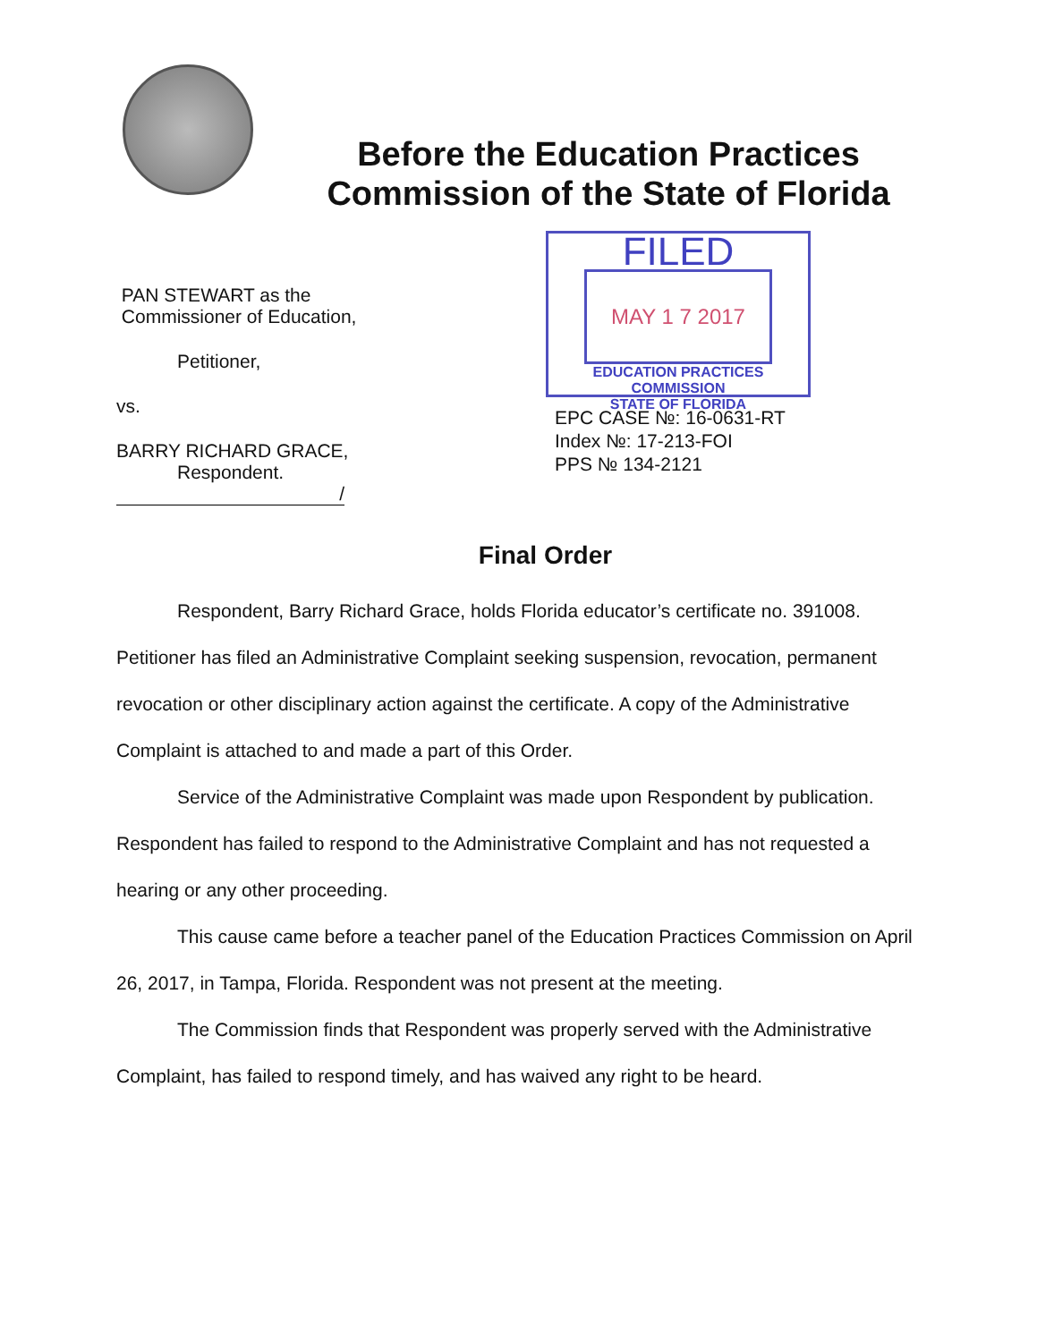Before the Education Practices Commission of the State of Florida
PAN STEWART as the
Commissioner of Education,
Petitioner,
vs.
BARRY RICHARD GRACE,
Respondent.
/
FILED
MAY 1 7 2017
EDUCATION PRACTICES COMMISSION
STATE OF FLORIDA
EPC CASE №: 16-0631-RT
Index №: 17-213-FOI
PPS № 134-2121
Final Order
Respondent, Barry Richard Grace, holds Florida educator’s certificate no. 391008. Petitioner has filed an Administrative Complaint seeking suspension, revocation, permanent revocation or other disciplinary action against the certificate. A copy of the Administrative Complaint is attached to and made a part of this Order.
Service of the Administrative Complaint was made upon Respondent by publication. Respondent has failed to respond to the Administrative Complaint and has not requested a hearing or any other proceeding.
This cause came before a teacher panel of the Education Practices Commission on April 26, 2017, in Tampa, Florida. Respondent was not present at the meeting.
The Commission finds that Respondent was properly served with the Administrative Complaint, has failed to respond timely, and has waived any right to be heard.